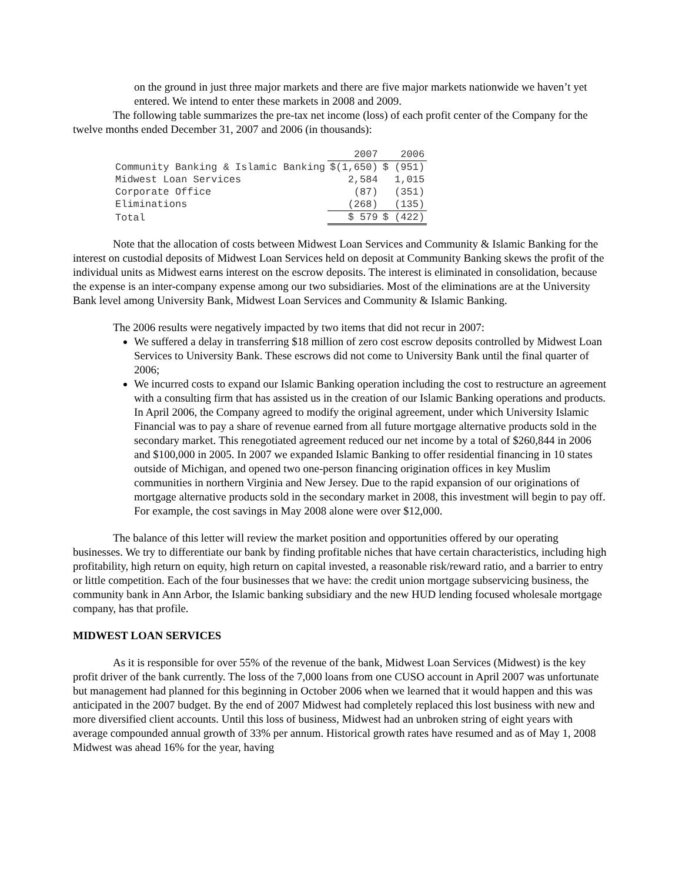on the ground in just three major markets and there are five major markets nationwide we haven’t yet entered. We intend to enter these markets in 2008 and 2009.
The following table summarizes the pre-tax net income (loss) of each profit center of the Company for the twelve months ended December 31, 2007 and 2006 (in thousands):
| | 2007 | 2006 |
| --- | --- | --- |
| Community Banking & Islamic Banking | $(1,650) | $ (951) |
| Midwest Loan Services | 2,584 | 1,015 |
| Corporate Office | (87) | (351) |
| Eliminations | (268) | (135) |
| Total | $ 579 | $ (422) |
Note that the allocation of costs between Midwest Loan Services and Community & Islamic Banking for the interest on custodial deposits of Midwest Loan Services held on deposit at Community Banking skews the profit of the individual units as Midwest earns interest on the escrow deposits. The interest is eliminated in consolidation, because the expense is an inter-company expense among our two subsidiaries. Most of the eliminations are at the University Bank level among University Bank, Midwest Loan Services and Community & Islamic Banking.
The 2006 results were negatively impacted by two items that did not recur in 2007:
We suffered a delay in transferring $18 million of zero cost escrow deposits controlled by Midwest Loan Services to University Bank. These escrows did not come to University Bank until the final quarter of 2006;
We incurred costs to expand our Islamic Banking operation including the cost to restructure an agreement with a consulting firm that has assisted us in the creation of our Islamic Banking operations and products. In April 2006, the Company agreed to modify the original agreement, under which University Islamic Financial was to pay a share of revenue earned from all future mortgage alternative products sold in the secondary market. This renegotiated agreement reduced our net income by a total of $260,844 in 2006 and $100,000 in 2005. In 2007 we expanded Islamic Banking to offer residential financing in 10 states outside of Michigan, and opened two one-person financing origination offices in key Muslim communities in northern Virginia and New Jersey. Due to the rapid expansion of our originations of mortgage alternative products sold in the secondary market in 2008, this investment will begin to pay off. For example, the cost savings in May 2008 alone were over $12,000.
The balance of this letter will review the market position and opportunities offered by our operating businesses. We try to differentiate our bank by finding profitable niches that have certain characteristics, including high profitability, high return on equity, high return on capital invested, a reasonable risk/reward ratio, and a barrier to entry or little competition. Each of the four businesses that we have: the credit union mortgage subservicing business, the community bank in Ann Arbor, the Islamic banking subsidiary and the new HUD lending focused wholesale mortgage company, has that profile.
MIDWEST LOAN SERVICES
As it is responsible for over 55% of the revenue of the bank, Midwest Loan Services (Midwest) is the key profit driver of the bank currently. The loss of the 7,000 loans from one CUSO account in April 2007 was unfortunate but management had planned for this beginning in October 2006 when we learned that it would happen and this was anticipated in the 2007 budget. By the end of 2007 Midwest had completely replaced this lost business with new and more diversified client accounts. Until this loss of business, Midwest had an unbroken string of eight years with average compounded annual growth of 33% per annum. Historical growth rates have resumed and as of May 1, 2008 Midwest was ahead 16% for the year, having